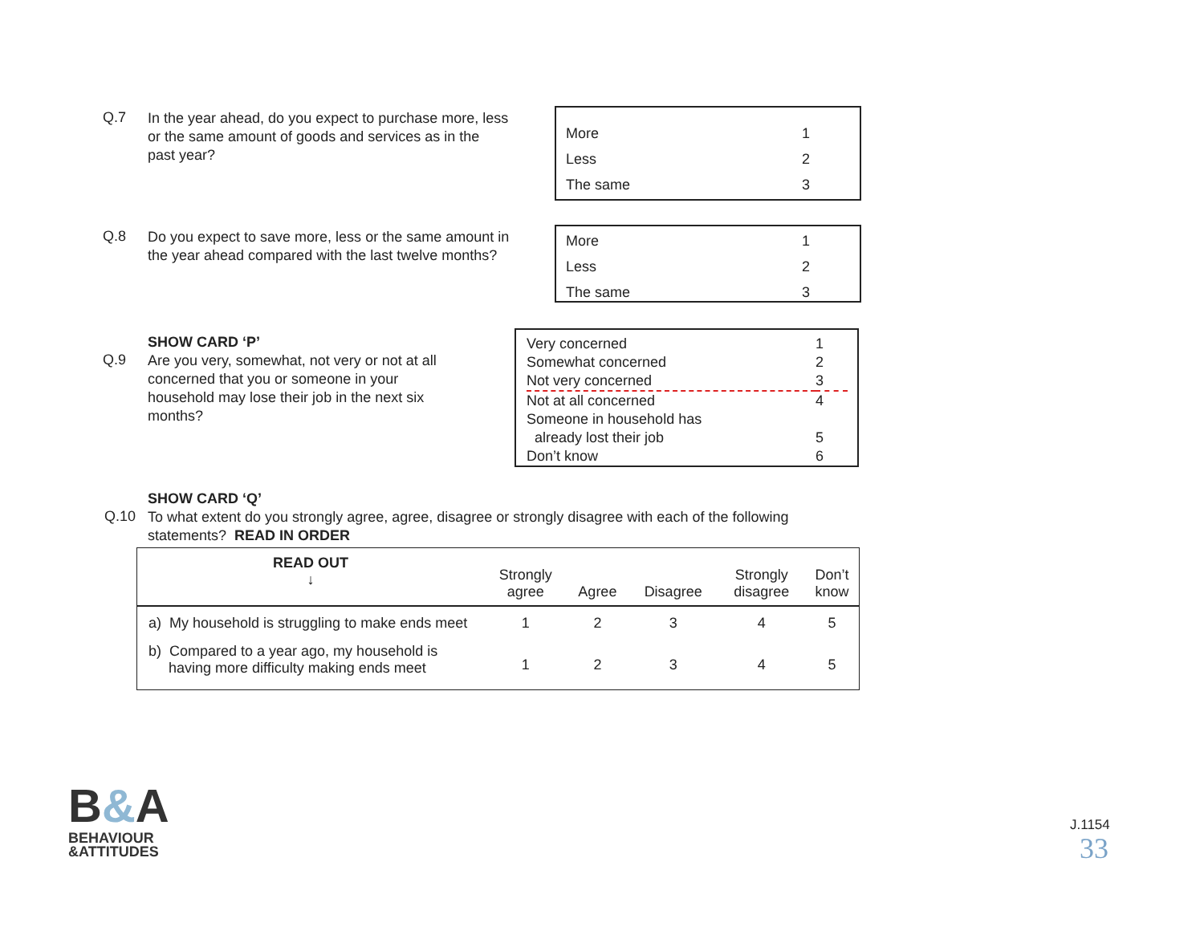Q.7
In the year ahead, do you expect to purchase more, less or the same amount of goods and services as in the past year?
| More | 1 |
| Less | 2 |
| The same | 3 |
Q.8
Do you expect to save more, less or the same amount in the year ahead compared with the last twelve months?
| More | 1 |
| Less | 2 |
| The same | 3 |
Q.9
SHOW CARD ‘P’
Are you very, somewhat, not very or not at all concerned that you or someone in your household may lose their job in the next six months?
| Very concerned | 1 |
| Somewhat concerned | 2 |
| Not very concerned | 3 |
| Not at all concerned | 4 |
| Someone in household has already lost their job | 5 |
| Don’t know | 6 |
Q.10
SHOW CARD ‘Q’
To what extent do you strongly agree, agree, disagree or strongly disagree with each of the following statements? READ IN ORDER
| READ OUT ↓ | Strongly agree | Agree | Disagree | Strongly disagree | Don’t know |
| a) My household is struggling to make ends meet | 1 | 2 | 3 | 4 | 5 |
| b) Compared to a year ago, my household is having more difficulty making ends meet | 1 | 2 | 3 | 4 | 5 |
B&A
BEHAVIOUR
&ATTITUDES
J.1154
33